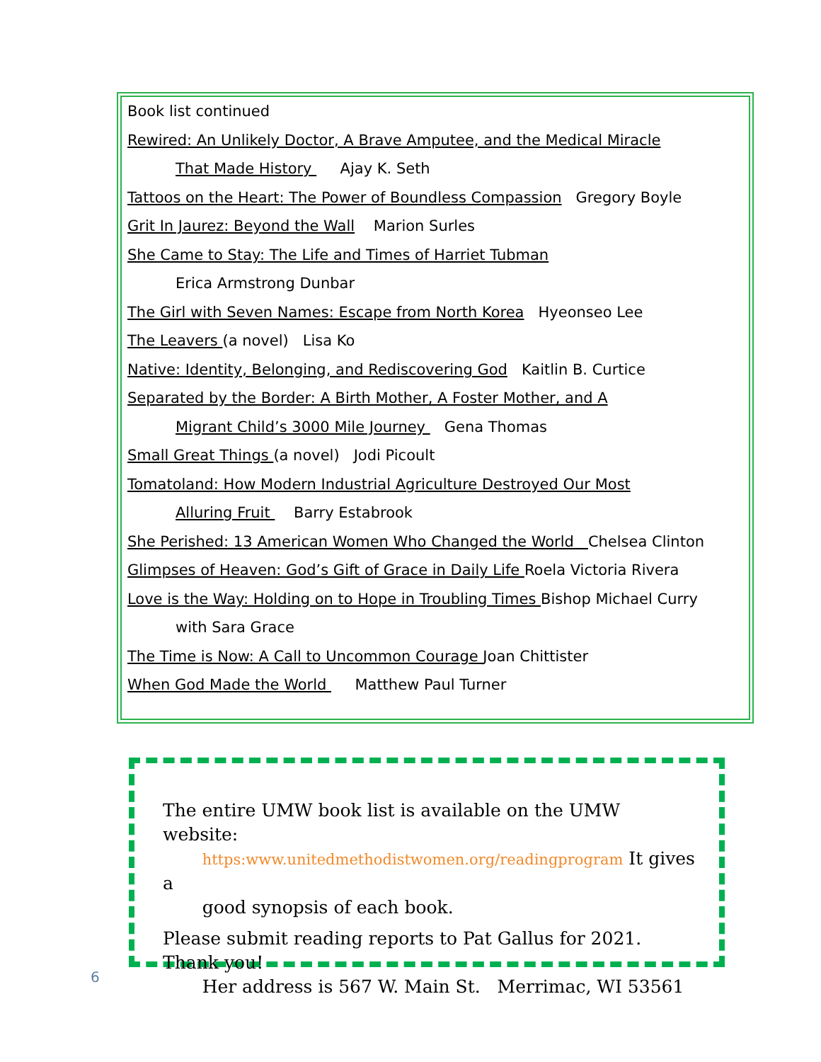Book list continued
Rewired: An Unlikely Doctor, A Brave Amputee, and the Medical Miracle
That Made History Ajay K. Seth
Tattoos on the Heart: The Power of Boundless Compassion Gregory Boyle
Grit In Jaurez: Beyond the Wall Marion Surles
She Came to Stay: The Life and Times of Harriet Tubman
Erica Armstrong Dunbar
The Girl with Seven Names: Escape from North Korea Hyeonseo Lee
The Leavers (a novel) Lisa Ko
Native: Identity, Belonging, and Rediscovering God Kaitlin B. Curtice
Separated by the Border: A Birth Mother, A Foster Mother, and A
Migrant Child’s 3000 Mile Journey Gena Thomas
Small Great Things (a novel) Jodi Picoult
Tomatoland: How Modern Industrial Agriculture Destroyed Our Most
Alluring Fruit Barry Estabrook
She Perished: 13 American Women Who Changed the World Chelsea Clinton
Glimpses of Heaven: God’s Gift of Grace in Daily Life Roela Victoria Rivera
Love is the Way: Holding on to Hope in Troubling Times Bishop Michael Curry
with Sara Grace
The Time is Now: A Call to Uncommon Courage Joan Chittister
When God Made the World Matthew Paul Turner
The entire UMW book list is available on the UMW website:
https:www.unitedmethodistwomen.org/readingprogram It gives a
good synopsis of each book.
Please submit reading reports to Pat Gallus for 2021. Thank you!
Her address is 567 W. Main St. Merrimac, WI 53561
6